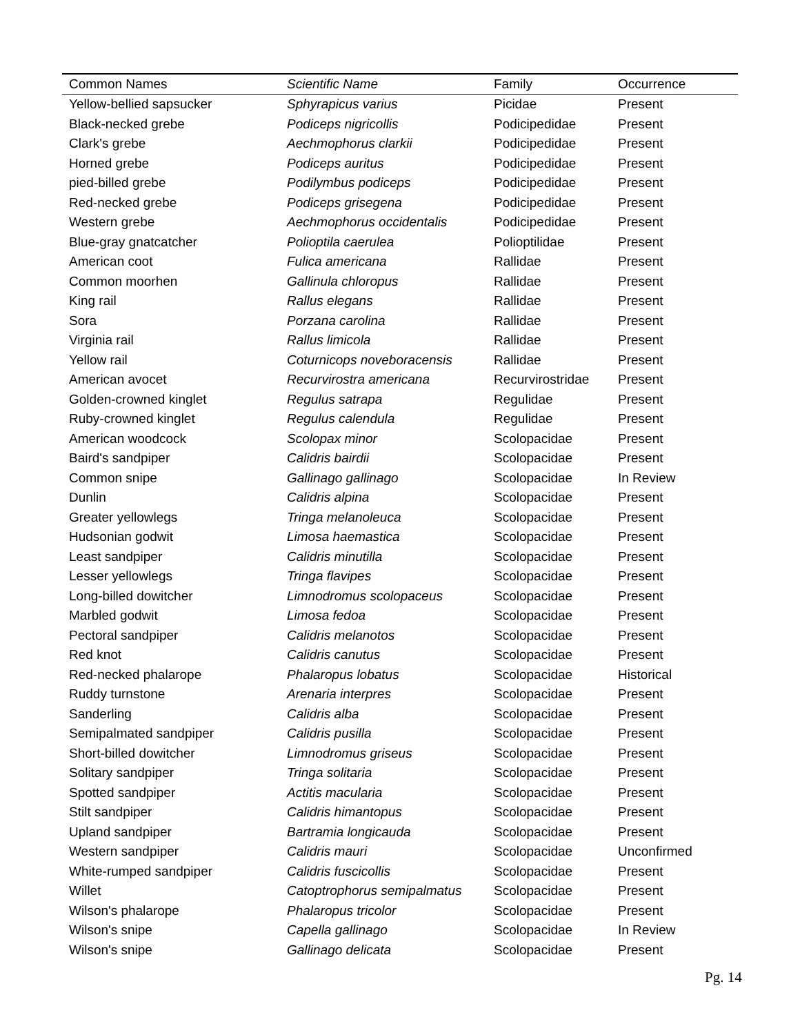| Common Names | Scientific Name | Family | Occurrence |
| --- | --- | --- | --- |
| Yellow-bellied sapsucker | Sphyrapicus varius | Picidae | Present |
| Black-necked grebe | Podiceps nigricollis | Podicipedidae | Present |
| Clark's grebe | Aechmophorus clarkii | Podicipedidae | Present |
| Horned grebe | Podiceps auritus | Podicipedidae | Present |
| pied-billed grebe | Podilymbus podiceps | Podicipedidae | Present |
| Red-necked grebe | Podiceps grisegena | Podicipedidae | Present |
| Western grebe | Aechmophorus occidentalis | Podicipedidae | Present |
| Blue-gray gnatcatcher | Polioptila caerulea | Polioptilidae | Present |
| American coot | Fulica americana | Rallidae | Present |
| Common moorhen | Gallinula chloropus | Rallidae | Present |
| King rail | Rallus elegans | Rallidae | Present |
| Sora | Porzana carolina | Rallidae | Present |
| Virginia rail | Rallus limicola | Rallidae | Present |
| Yellow rail | Coturnicops noveboracensis | Rallidae | Present |
| American avocet | Recurvirostra americana | Recurvirostridae | Present |
| Golden-crowned kinglet | Regulus satrapa | Regulidae | Present |
| Ruby-crowned kinglet | Regulus calendula | Regulidae | Present |
| American woodcock | Scolopax minor | Scolopacidae | Present |
| Baird's sandpiper | Calidris bairdii | Scolopacidae | Present |
| Common snipe | Gallinago gallinago | Scolopacidae | In Review |
| Dunlin | Calidris alpina | Scolopacidae | Present |
| Greater yellowlegs | Tringa melanoleuca | Scolopacidae | Present |
| Hudsonian godwit | Limosa haemastica | Scolopacidae | Present |
| Least sandpiper | Calidris minutilla | Scolopacidae | Present |
| Lesser yellowlegs | Tringa flavipes | Scolopacidae | Present |
| Long-billed dowitcher | Limnodromus scolopaceus | Scolopacidae | Present |
| Marbled godwit | Limosa fedoa | Scolopacidae | Present |
| Pectoral sandpiper | Calidris melanotos | Scolopacidae | Present |
| Red knot | Calidris canutus | Scolopacidae | Present |
| Red-necked phalarope | Phalaropus lobatus | Scolopacidae | Historical |
| Ruddy turnstone | Arenaria interpres | Scolopacidae | Present |
| Sanderling | Calidris alba | Scolopacidae | Present |
| Semipalmated sandpiper | Calidris pusilla | Scolopacidae | Present |
| Short-billed dowitcher | Limnodromus griseus | Scolopacidae | Present |
| Solitary sandpiper | Tringa solitaria | Scolopacidae | Present |
| Spotted sandpiper | Actitis macularia | Scolopacidae | Present |
| Stilt sandpiper | Calidris himantopus | Scolopacidae | Present |
| Upland sandpiper | Bartramia longicauda | Scolopacidae | Present |
| Western sandpiper | Calidris mauri | Scolopacidae | Unconfirmed |
| White-rumped sandpiper | Calidris fuscicollis | Scolopacidae | Present |
| Willet | Catoptrophorus semipalmatus | Scolopacidae | Present |
| Wilson's phalarope | Phalaropus tricolor | Scolopacidae | Present |
| Wilson's snipe | Capella gallinago | Scolopacidae | In Review |
| Wilson's snipe | Gallinago delicata | Scolopacidae | Present |
Pg. 14